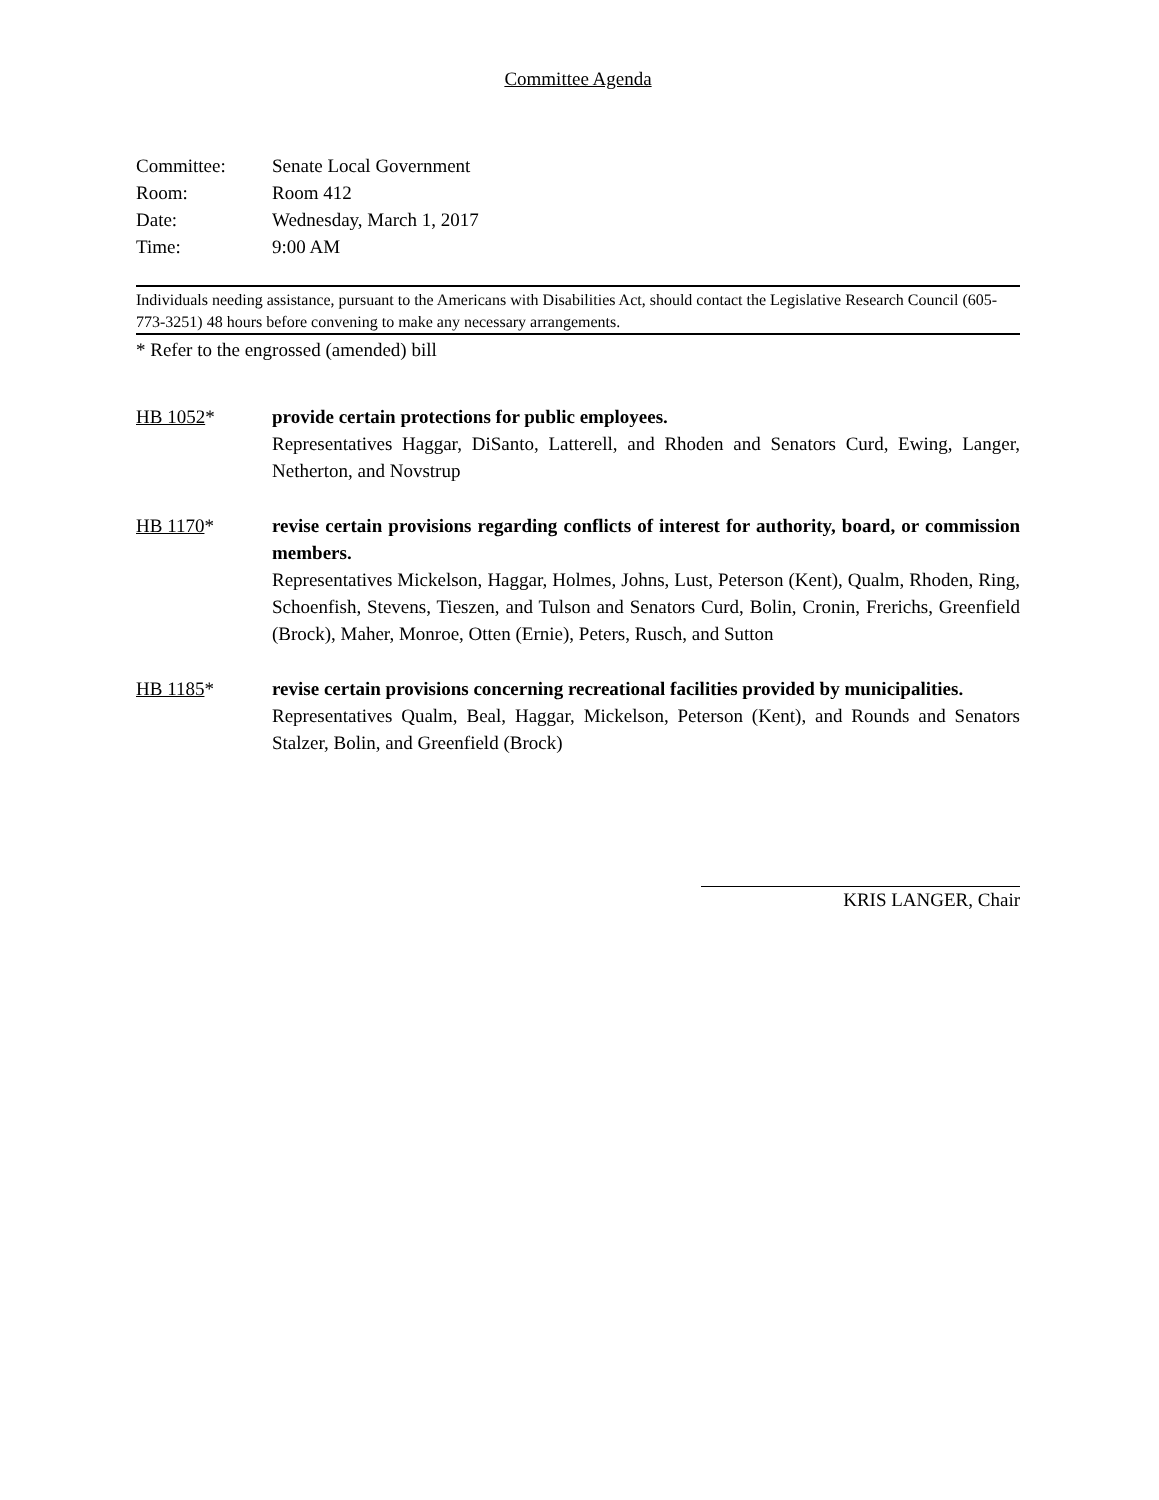Committee Agenda
| Committee: | Senate Local Government |
| Room: | Room 412 |
| Date: | Wednesday, March 1, 2017 |
| Time: | 9:00 AM |
Individuals needing assistance, pursuant to the Americans with Disabilities Act, should contact the Legislative Research Council (605-773-3251) 48 hours before convening to make any necessary arrangements.
* Refer to the engrossed (amended) bill
HB 1052* provide certain protections for public employees.
Representatives Haggar, DiSanto, Latterell, and Rhoden and Senators Curd, Ewing, Langer, Netherton, and Novstrup
HB 1170* revise certain provisions regarding conflicts of interest for authority, board, or commission members.
Representatives Mickelson, Haggar, Holmes, Johns, Lust, Peterson (Kent), Qualm, Rhoden, Ring, Schoenfish, Stevens, Tieszen, and Tulson and Senators Curd, Bolin, Cronin, Frerichs, Greenfield (Brock), Maher, Monroe, Otten (Ernie), Peters, Rusch, and Sutton
HB 1185* revise certain provisions concerning recreational facilities provided by municipalities.
Representatives Qualm, Beal, Haggar, Mickelson, Peterson (Kent), and Rounds and Senators Stalzer, Bolin, and Greenfield (Brock)
KRIS LANGER, Chair